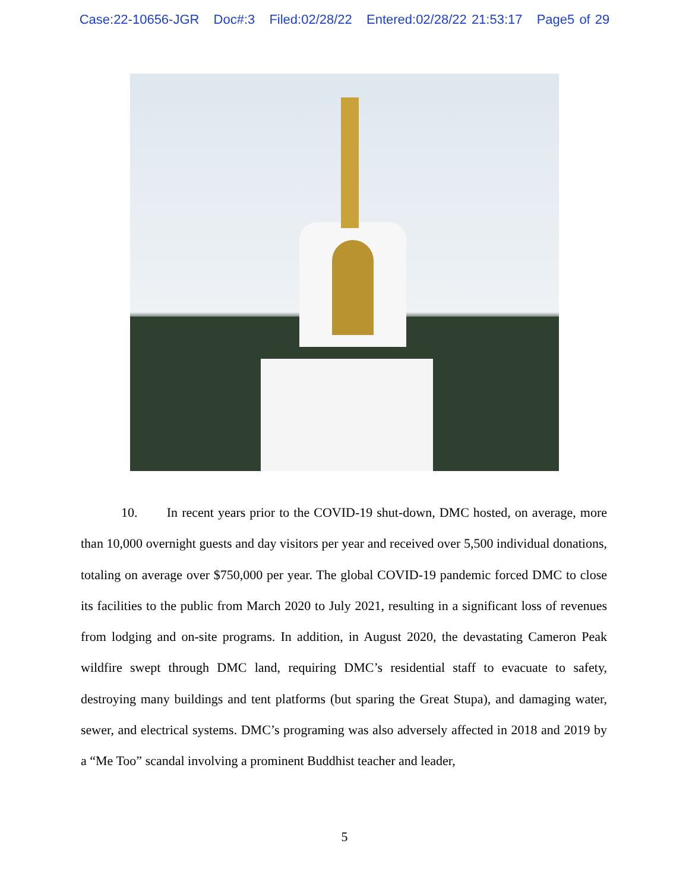Case:22-10656-JGR Doc#:3 Filed:02/28/22 Entered:02/28/22 21:53:17 Page5 of 29
10. In recent years prior to the COVID-19 shut-down, DMC hosted, on average, more than 10,000 overnight guests and day visitors per year and received over 5,500 individual donations, totaling on average over $750,000 per year. The global COVID-19 pandemic forced DMC to close its facilities to the public from March 2020 to July 2021, resulting in a significant loss of revenues from lodging and on-site programs. In addition, in August 2020, the devastating Cameron Peak wildfire swept through DMC land, requiring DMC’s residential staff to evacuate to safety, destroying many buildings and tent platforms (but sparing the Great Stupa), and damaging water, sewer, and electrical systems. DMC’s programing was also adversely affected in 2018 and 2019 by a “Me Too” scandal involving a prominent Buddhist teacher and leader,
5